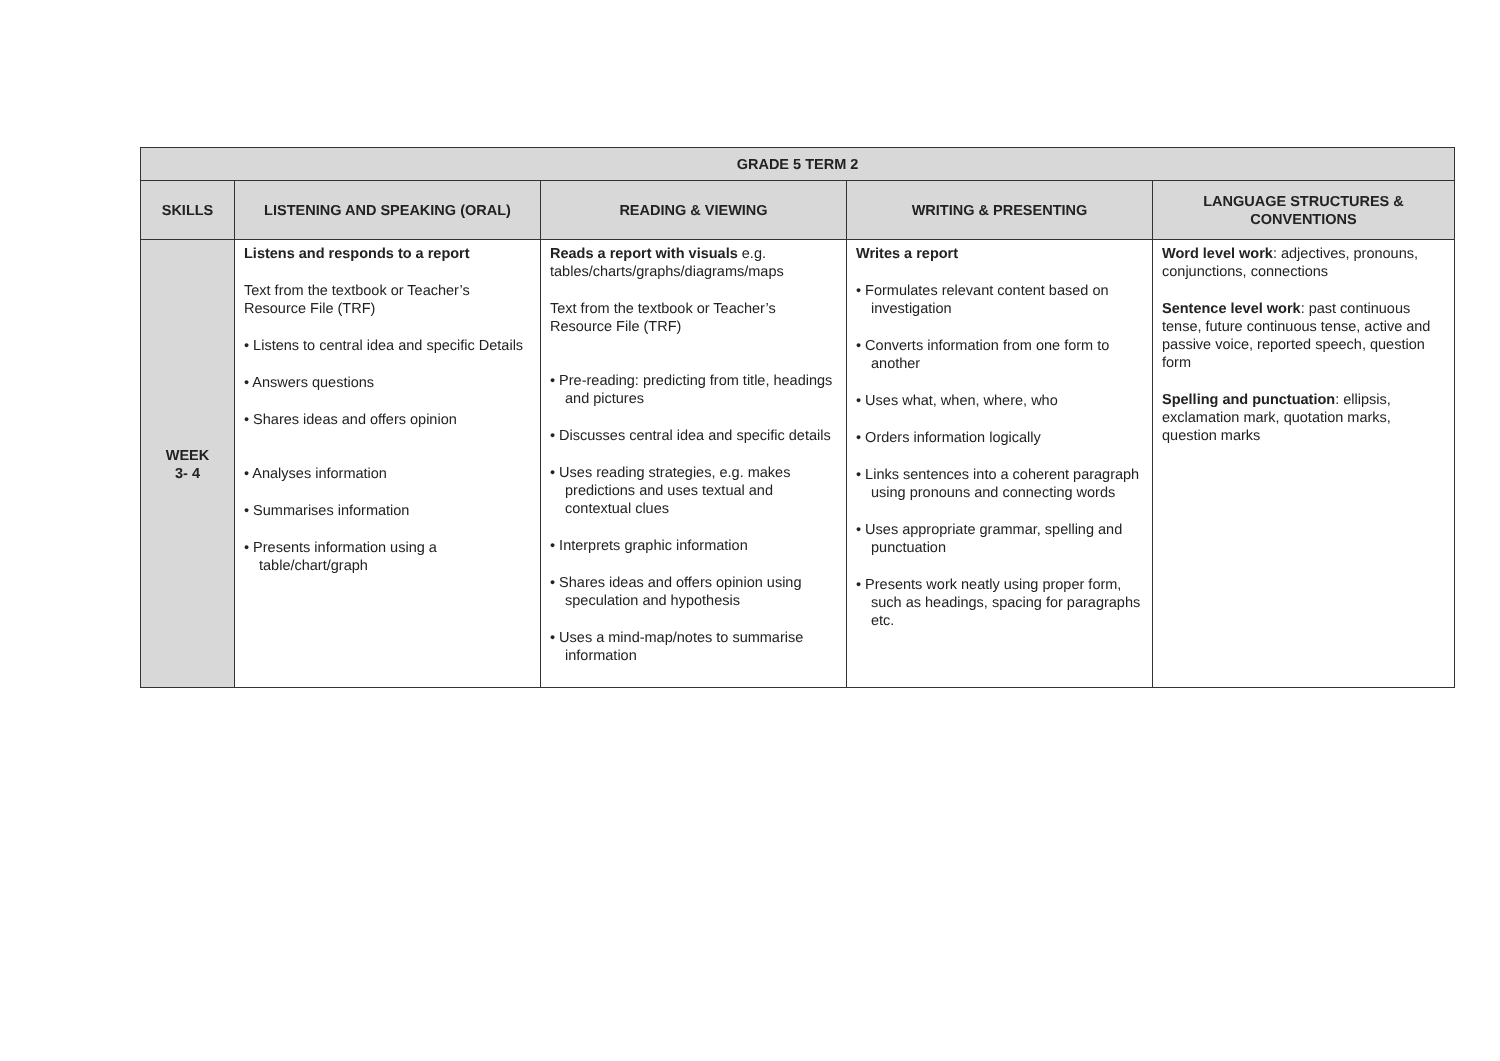| GRADE 5 TERM 2 | | | | |
| --- | --- | --- | --- | --- |
| SKILLS | LISTENING AND SPEAKING (ORAL) | READING & VIEWING | WRITING & PRESENTING | LANGUAGE STRUCTURES & CONVENTIONS |
| WEEK 3- 4 | Listens and responds to a report Text from the textbook or Teacher’s Resource File (TRF) • Listens to central idea and specific Details • Answers questions • Shares ideas and offers opinion • Analyses information • Summarises information • Presents information using a table/chart/graph | Reads a report with visuals e.g. tables/charts/graphs/diagrams/maps Text from the textbook or Teacher’s Resource File (TRF) • Pre-reading: predicting from title, headings and pictures • Discusses central idea and specific details • Uses reading strategies, e.g. makes predictions and uses textual and contextual clues • Interprets graphic information • Shares ideas and offers opinion using speculation and hypothesis • Uses a mind-map/notes to summarise information | Writes a report • Formulates relevant content based on investigation • Converts information from one form to another • Uses what, when, where, who • Orders information logically • Links sentences into a coherent paragraph using pronouns and connecting words • Uses appropriate grammar, spelling and punctuation • Presents work neatly using proper form, such as headings, spacing for paragraphs etc. | Word level work : adjectives, pronouns, conjunctions, connections Sentence level work : past continuous tense, future continuous tense, active and passive voice, reported speech, question form Spelling and punctuation : ellipsis, exclamation mark, quotation marks, question marks |